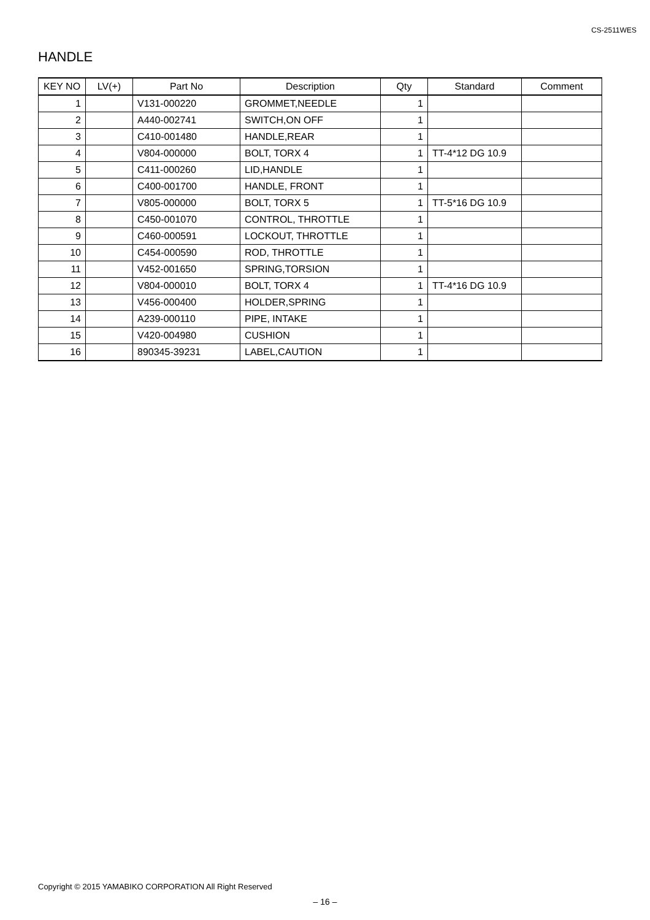CS-2511WES
HANDLE
| KEY NO | LV(+) | Part No | Description | Qty | Standard | Comment |
| --- | --- | --- | --- | --- | --- | --- |
| 1 | | V131-000220 | GROMMET,NEEDLE | 1 | | |
| 2 | | A440-002741 | SWITCH,ON OFF | 1 | | |
| 3 | | C410-001480 | HANDLE,REAR | 1 | | |
| 4 | | V804-000000 | BOLT, TORX 4 | 1 | TT-4*12 DG 10.9 | |
| 5 | | C411-000260 | LID,HANDLE | 1 | | |
| 6 | | C400-001700 | HANDLE, FRONT | 1 | | |
| 7 | | V805-000000 | BOLT, TORX 5 | 1 | TT-5*16 DG 10.9 | |
| 8 | | C450-001070 | CONTROL, THROTTLE | 1 | | |
| 9 | | C460-000591 | LOCKOUT, THROTTLE | 1 | | |
| 10 | | C454-000590 | ROD, THROTTLE | 1 | | |
| 11 | | V452-001650 | SPRING,TORSION | 1 | | |
| 12 | | V804-000010 | BOLT, TORX 4 | 1 | TT-4*16 DG 10.9 | |
| 13 | | V456-000400 | HOLDER,SPRING | 1 | | |
| 14 | | A239-000110 | PIPE, INTAKE | 1 | | |
| 15 | | V420-004980 | CUSHION | 1 | | |
| 16 | | 890345-39231 | LABEL,CAUTION | 1 | | |
Copyright © 2015 YAMABIKO CORPORATION All Right Reserved
– 16 –